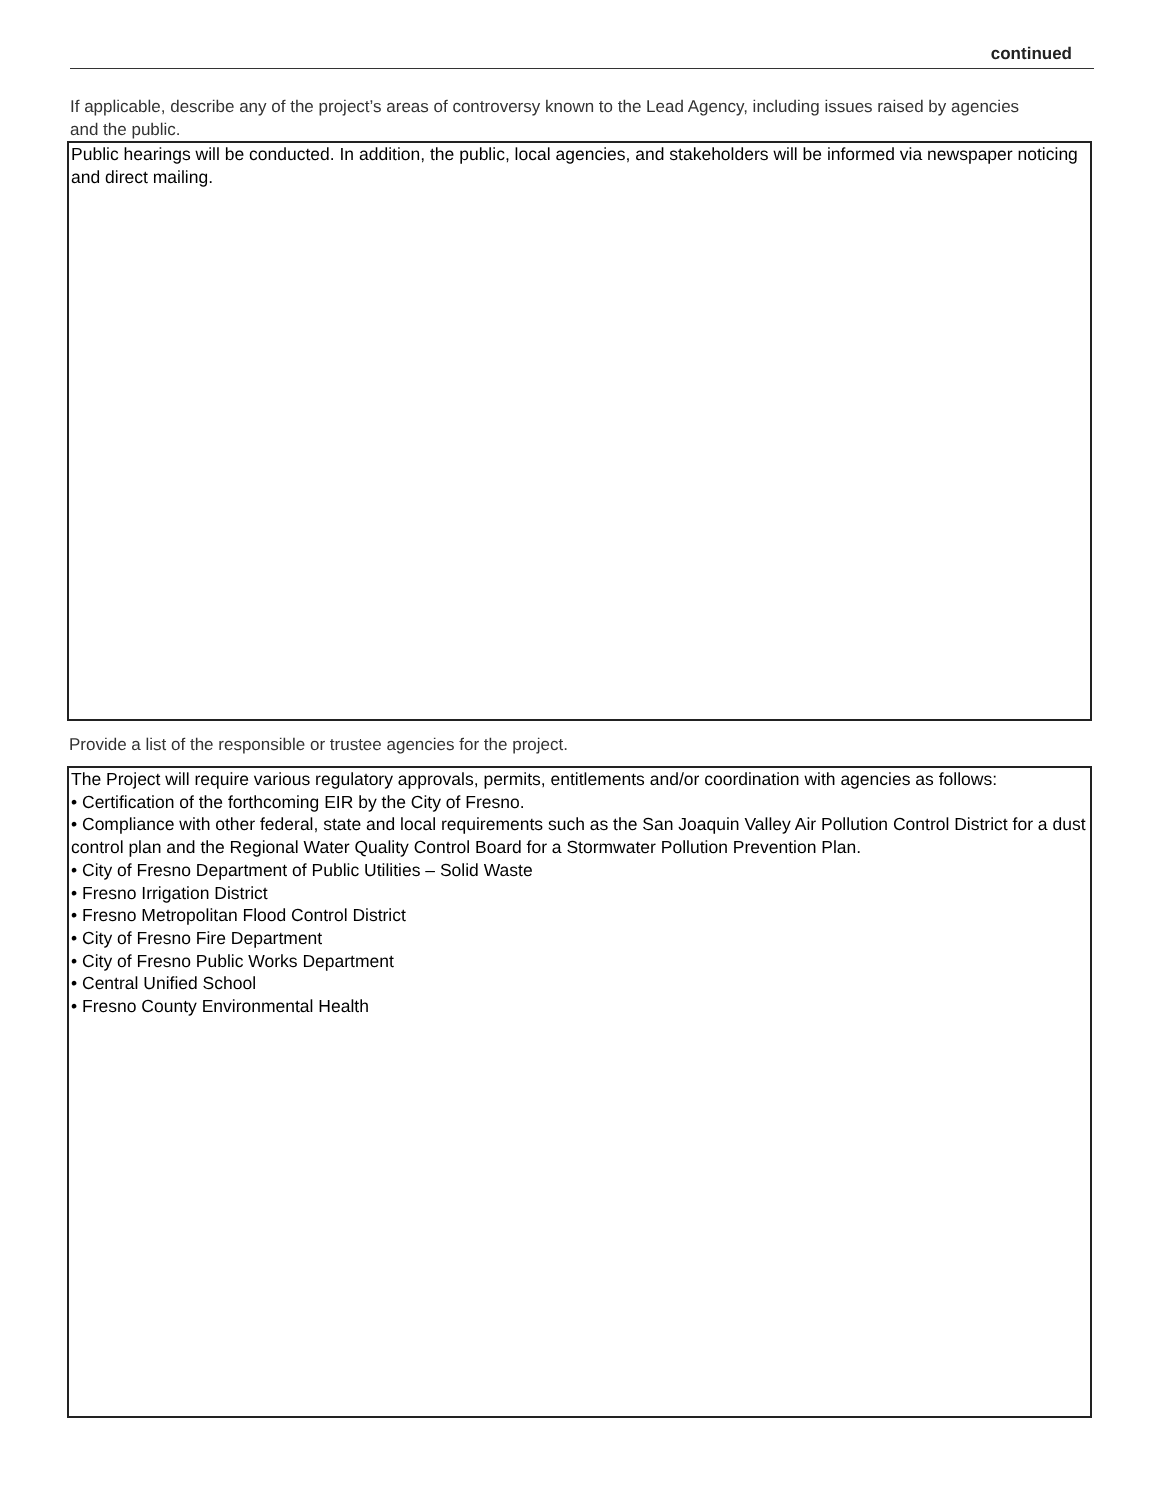continued
If applicable, describe any of the project’s areas of controversy known to the Lead Agency, including issues raised by agencies and the public.
Public hearings will be conducted. In addition, the public, local agencies, and stakeholders will be informed via newspaper noticing and direct mailing.
Provide a list of the responsible or trustee agencies for the project.
The Project will require various regulatory approvals, permits, entitlements and/or coordination with agencies as follows:
• Certification of the forthcoming EIR by the City of Fresno.
• Compliance with other federal, state and local requirements such as the San Joaquin Valley Air Pollution Control District for a dust control plan and the Regional Water Quality Control Board for a Stormwater Pollution Prevention Plan.
• City of Fresno Department of Public Utilities – Solid Waste
• Fresno Irrigation District
• Fresno Metropolitan Flood Control District
• City of Fresno Fire Department
• City of Fresno Public Works Department
• Central Unified School
• Fresno County Environmental Health